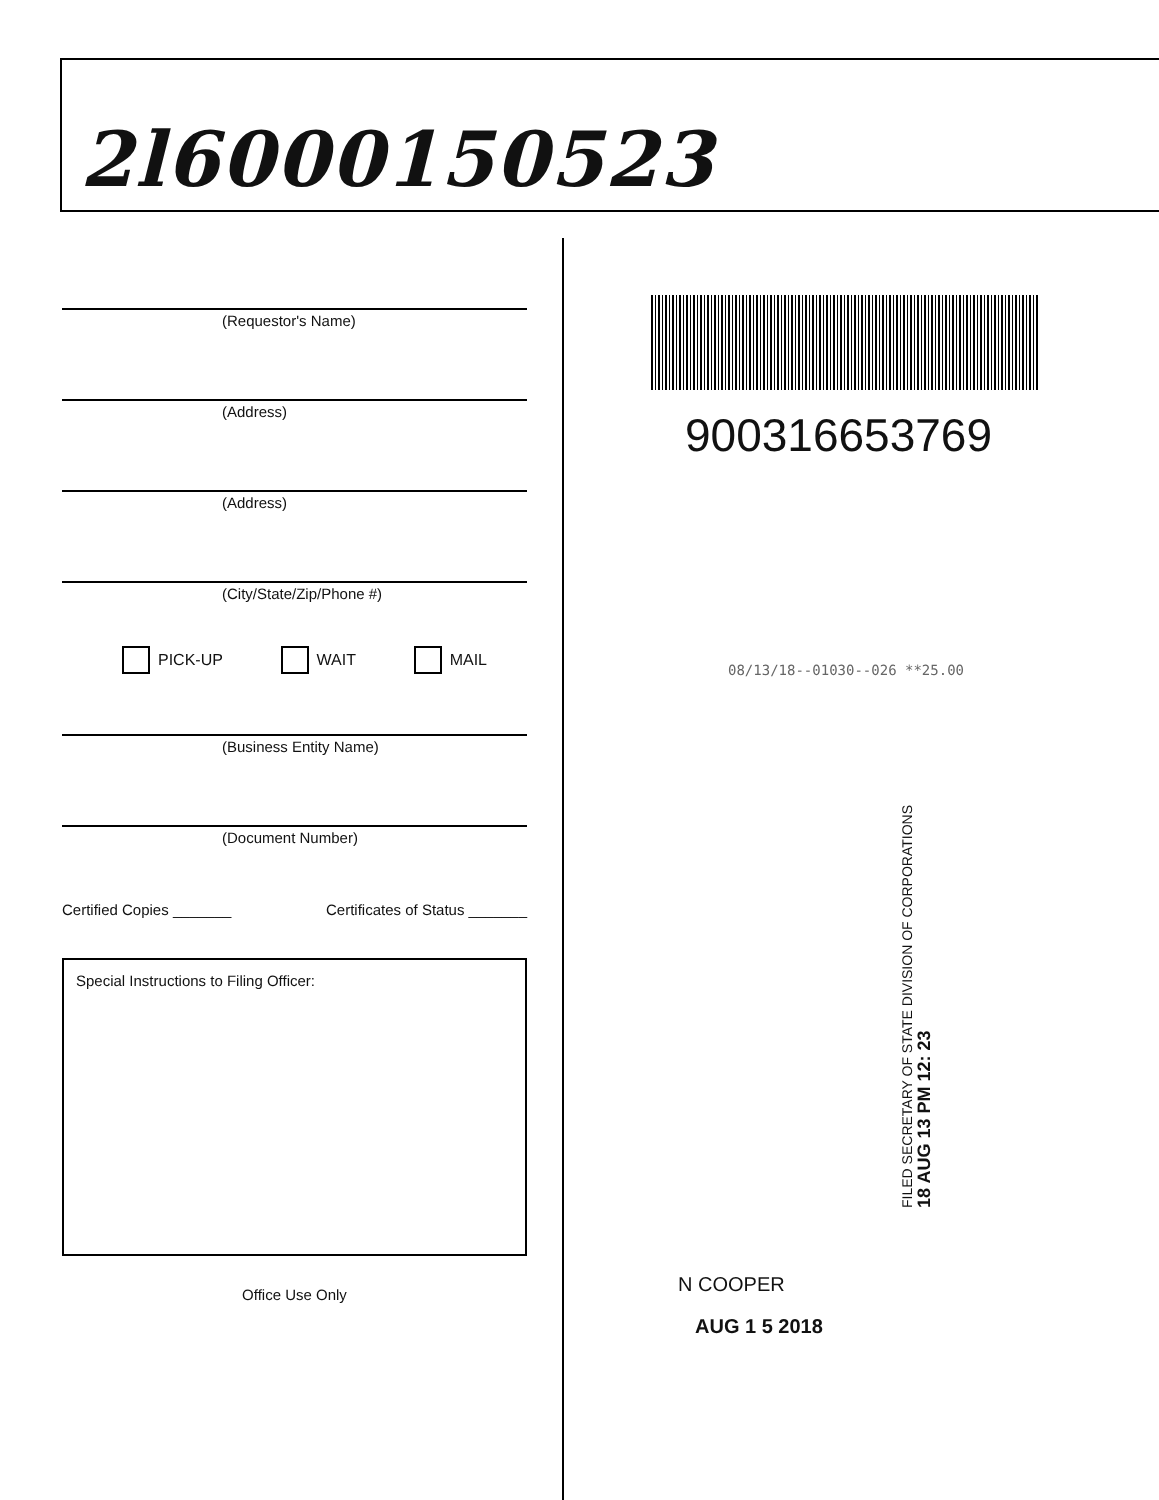2l6000150523
(Requestor's Name)
(Address)
(Address)
(City/State/Zip/Phone #)
PICK-UP WAIT MAIL
(Business Entity Name)
(Document Number)
Certified Copies _______ Certificates of Status _______
Special Instructions to Filing Officer:
Office Use Only
900316653769
08/13/18--01030--026 **25.00
FILED SECRETARY OF STATE DIVISION OF CORPORATIONS
18 AUG 13 PM 12: 23
N COOPER
AUG 1 5 2018